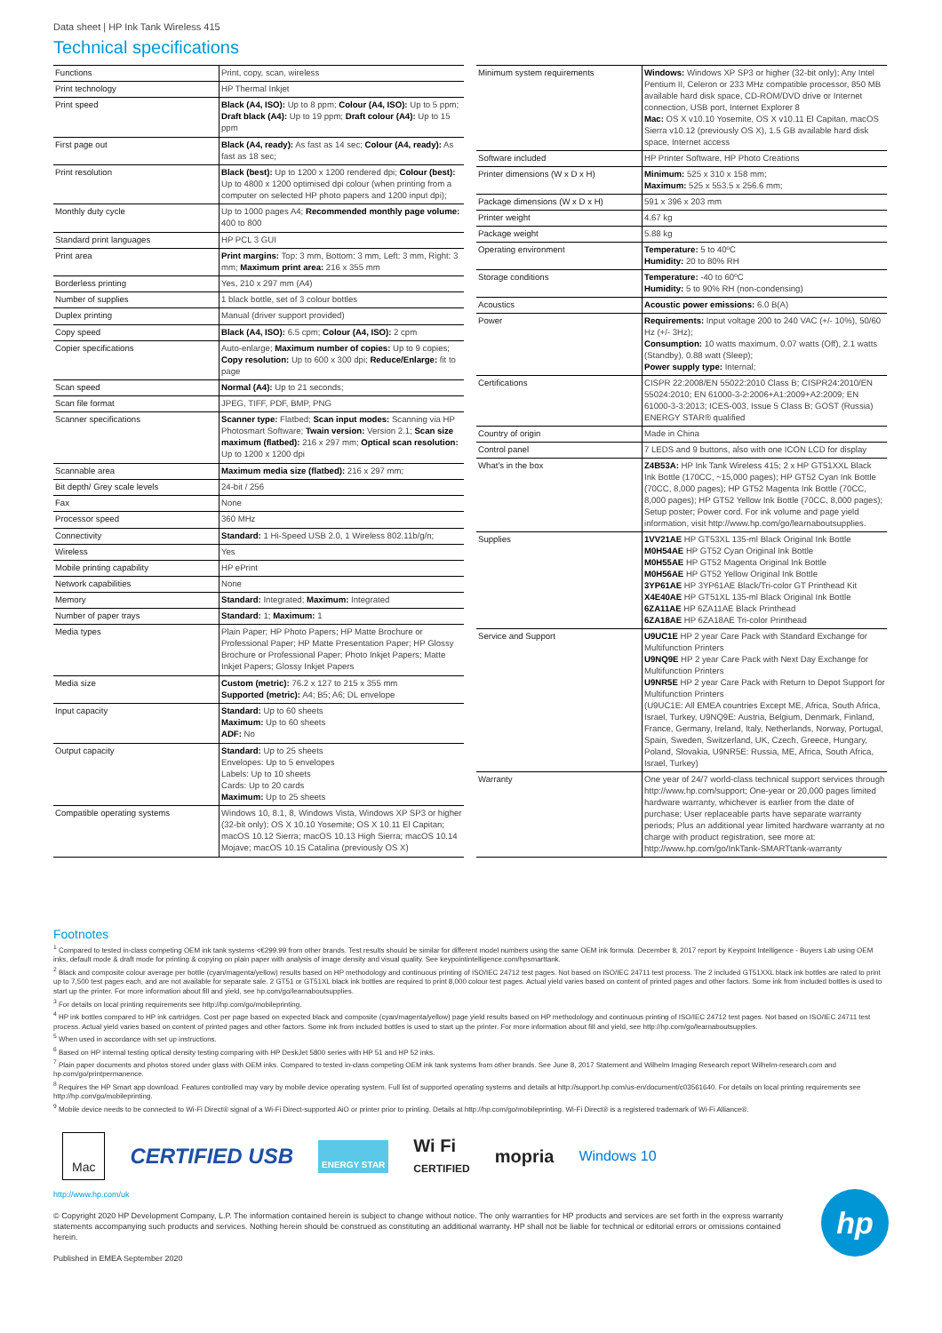Data sheet | HP Ink Tank Wireless 415
Technical specifications
| Functions | Print, copy, scan, wireless |
| Print technology | HP Thermal Inkjet |
| Print speed | Black (A4, ISO): Up to 8 ppm; Colour (A4, ISO): Up to 5 ppm; Draft black (A4): Up to 19 ppm; Draft colour (A4): Up to 15 ppm |
| First page out | Black (A4, ready): As fast as 14 sec; Colour (A4, ready): As fast as 18 sec; |
| Print resolution | Black (best): Up to 1200 x 1200 rendered dpi; Colour (best): Up to 4800 x 1200 optimised dpi colour (when printing from a computer on selected HP photo papers and 1200 input dpi); |
| Monthly duty cycle | Up to 1000 pages A4; Recommended monthly page volume: 400 to 800 |
| Standard print languages | HP PCL 3 GUI |
| Print area | Print margins: Top: 3 mm, Bottom: 3 mm, Left: 3 mm, Right: 3 mm; Maximum print area: 216 x 355 mm |
| Borderless printing | Yes, 210 x 297 mm (A4) |
| Number of supplies | 1 black bottle, set of 3 colour bottles |
| Duplex printing | Manual (driver support provided) |
| Copy speed | Black (A4, ISO): 6.5 cpm; Colour (A4, ISO): 2 cpm |
| Copier specifications | Auto-enlarge; Maximum number of copies: Up to 9 copies; Copy resolution: Up to 600 x 300 dpi; Reduce/Enlarge: fit to page |
| Scan speed | Normal (A4): Up to 21 seconds; |
| Scan file format | JPEG, TIFF, PDF, BMP, PNG |
| Scanner specifications | Scanner type: Flatbed; Scan input modes: Scanning via HP Photosmart Software; Twain version: Version 2.1; Scan size maximum (flatbed): 216 x 297 mm; Optical scan resolution: Up to 1200 x 1200 dpi |
| Scannable area | Maximum media size (flatbed): 216 x 297 mm; |
| Bit depth/ Grey scale levels | 24-bit / 256 |
| Fax | None |
| Processor speed | 360 MHz |
| Connectivity | Standard: 1 Hi-Speed USB 2.0, 1 Wireless 802.11b/g/n; |
| Wireless | Yes |
| Mobile printing capability | HP ePrint |
| Network capabilities | None |
| Memory | Standard: Integrated; Maximum: Integrated |
| Number of paper trays | Standard: 1; Maximum: 1 |
| Media types | Plain Paper; HP Photo Papers; HP Matte Brochure or Professional Paper; HP Matte Presentation Paper; HP Glossy Brochure or Professional Paper; Photo Inkjet Papers; Matte Inkjet Papers; Glossy Inkjet Papers |
| Media size | Custom (metric): 76.2 x 127 to 215 x 355 mm Supported (metric): A4; B5; A6; DL envelope |
| Input capacity | Standard: Up to 60 sheets Maximum: Up to 60 sheets ADF: No |
| Output capacity | Standard: Up to 25 sheets Envelopes: Up to 5 envelopes Labels: Up to 10 sheets Cards: Up to 20 cards Maximum: Up to 25 sheets |
| Compatible operating systems | Windows 10, 8.1, 8, Windows Vista, Windows XP SP3 or higher (32-bit only); OS X 10.10 Yosemite; OS X 10.11 El Capitan; macOS 10.12 Sierra; macOS 10.13 High Sierra; macOS 10.14 Mojave; macOS 10.15 Catalina (previously OS X) |
| Minimum system requirements | Windows: Windows XP SP3 or higher (32-bit only); Any Intel Pentium II, Celeron or 233 MHz compatible processor, 850 MB available hard disk space, CD-ROM/DVD drive or Internet connection, USB port, Internet Explorer 8 Mac: OS X v10.10 Yosemite, OS X v10.11 El Capitan, macOS Sierra v10.12 (previously OS X), 1.5 GB available hard disk space, Internet access |
| Software included | HP Printer Software, HP Photo Creations |
| Printer dimensions (W x D x H) | Minimum: 525 x 310 x 158 mm; Maximum: 525 x 553.5 x 256.6 mm; |
| Package dimensions (W x D x H) | 591 x 396 x 203 mm |
| Printer weight | 4.67 kg |
| Package weight | 5.88 kg |
| Operating environment | Temperature: 5 to 40ºC Humidity: 20 to 80% RH |
| Storage conditions | Temperature: -40 to 60ºC Humidity: 5 to 90% RH (non-condensing) |
| Acoustics | Acoustic power emissions: 6.0 B(A) |
| Power | Requirements: Input voltage 200 to 240 VAC (+/- 10%), 50/60 Hz (+/- 3Hz); Consumption: 10 watts maximum, 0.07 watts (Off), 2.1 watts (Standby), 0.88 watt (Sleep); Power supply type: Internal; |
| Certifications | CISPR 22:2008/EN 55022:2010 Class B; CISPR24:2010/EN 55024:2010; EN 61000-3-2:2006+A1:2009+A2:2009; EN 61000-3-3:2013; ICES-003, Issue 5 Class B; GOST (Russia) ENERGY STAR® qualified |
| Country of origin | Made in China |
| Control panel | 7 LEDS and 9 buttons, also with one ICON LCD for display |
| What's in the box | Z4B53A: HP Ink Tank Wireless 415; 2 x HP GT51XXL Black Ink Bottle (170CC, ~15,000 pages); HP GT52 Cyan Ink Bottle (70CC, 8,000 pages); HP GT52 Magenta Ink Bottle (70CC, 8,000 pages); HP GT52 Yellow Ink Bottle (70CC, 8,000 pages); Setup poster; Power cord. For ink volume and page yield information, visit http://www.hp.com/go/learnaboutsupplies. |
| Supplies | 1VV21AE HP GT53XL 135-ml Black Original Ink Bottle M0H54AE HP GT52 Cyan Original Ink Bottle M0H55AE HP GT52 Magenta Original Ink Bottle M0H56AE HP GT52 Yellow Original Ink Bottle 3YP61AE HP 3YP61AE Black/Tri-color GT Printhead Kit X4E40AE HP GT51XL 135-ml Black Original Ink Bottle 6ZA11AE HP 6ZA11AE Black Printhead 6ZA18AE HP 6ZA18AE Tri-color Printhead |
| Service and Support | U9UC1E HP 2 year Care Pack with Standard Exchange for Multifunction Printers U9NQ9E HP 2 year Care Pack with Next Day Exchange for Multifunction Printers U9NR5E HP 2 year Care Pack with Return to Depot Support for Multifunction Printers (U9UC1E: All EMEA countries Except ME, Africa, South Africa, Israel, Turkey, U9NQ9E: Austria, Belgium, Denmark, Finland, France, Germany, Ireland, Italy, Netherlands, Norway, Portugal, Spain, Sweden, Switzerland, UK, Czech, Greece, Hungary, Poland, Slovakia, U9NR5E: Russia, ME, Africa, South Africa, Israel, Turkey) |
| Warranty | One year of 24/7 world-class technical support services through http://www.hp.com/support; One-year or 20,000 pages limited hardware warranty, whichever is earlier from the date of purchase; User replaceable parts have separate warranty periods; Plus an additional year limited hardware warranty at no charge with product registration, see more at: http://www.hp.com/go/InkTank-SMARTtank-warranty |
Footnotes
<sup>1</sup> Compared to tested in-class competing OEM ink tank systems <€299.99 from other brands. Test results should be similar for different model numbers using the same OEM ink formula. December 8, 2017 report by Keypoint Intelligence - Buyers Lab using OEM inks, default mode & draft mode for printing & copying on plain paper with analysis of image density and visual quality. See keypointintelligence.com/hpsmarttank.
<sup>2</sup> Black and composite colour average per bottle (cyan/magenta/yellow) results based on HP methodology and continuous printing of ISO/IEC 24712 test pages. Not based on ISO/IEC 24711 test process. The 2 included GT51XXL black ink bottles are rated to print up to 7,500 test pages each, and are not available for separate sale. 2 GT51 or GT51XL black ink bottles are required to print 8,000 colour test pages. Actual yield varies based on content of printed pages and other factors. Some ink from included bottles is used to start up the printer. For more information about fill and yield, see hp.com/go/learnaboutsupplies.
<sup>3</sup> For details on local printing requirements see http://hp.com/go/mobileprinting.
<sup>4</sup> HP ink bottles compared to HP ink cartridges. Cost per page based on expected black and composite (cyan/magenta/yellow) page yield results based on HP methodology and continuous printing of ISO/IEC 24712 test pages. Not based on ISO/IEC 24711 test process. Actual yield varies based on content of printed pages and other factors. Some ink from included bottles is used to start up the printer. For more information about fill and yield, see http://hp.com/go/learnaboutsupplies.
<sup>5</sup> When used in accordance with set up instructions.
<sup>6</sup> Based on HP internal testing optical density testing comparing with HP DeskJet 5800 series with HP 51 and HP 52 inks.
<sup>7</sup> Plain paper documents and photos stored under glass with OEM inks. Compared to tested in-class competing OEM ink tank systems from other brands. See June 8, 2017 Statement and Wilhelm Imaging Research report Wilhelm-research.com and hp.com/go/printpermanence.
<sup>8</sup> Requires the HP Smart app download. Features controlled may vary by mobile device operating system. Full list of supported operating systems and details at http://support.hp.com/us-en/document/c03561640. For details on local printing requirements see http://hp.com/go/mobileprinting.
<sup>9</sup> Mobile device needs to be connected to Wi-Fi Direct® signal of a Wi-Fi Direct-supported AiO or printer prior to printing. Details at http://hp.com/go/mobileprinting. Wi-Fi Direct® is a registered trademark of Wi-Fi Alliance®.
Mac CERTIFIED USB ENERGY STAR Wi Fi
CERTIFIED mopria Windows 10
http://www.hp.com/uk
© Copyright 2020 HP Development Company, L.P. The information contained herein is subject to change without notice. The only warranties for HP products and services are set forth in the express warranty statements accompanying such products and services. Nothing herein should be construed as constituting an additional warranty. HP shall not be liable for technical or editorial errors or omissions contained herein.
Published in EMEA September 2020
hp